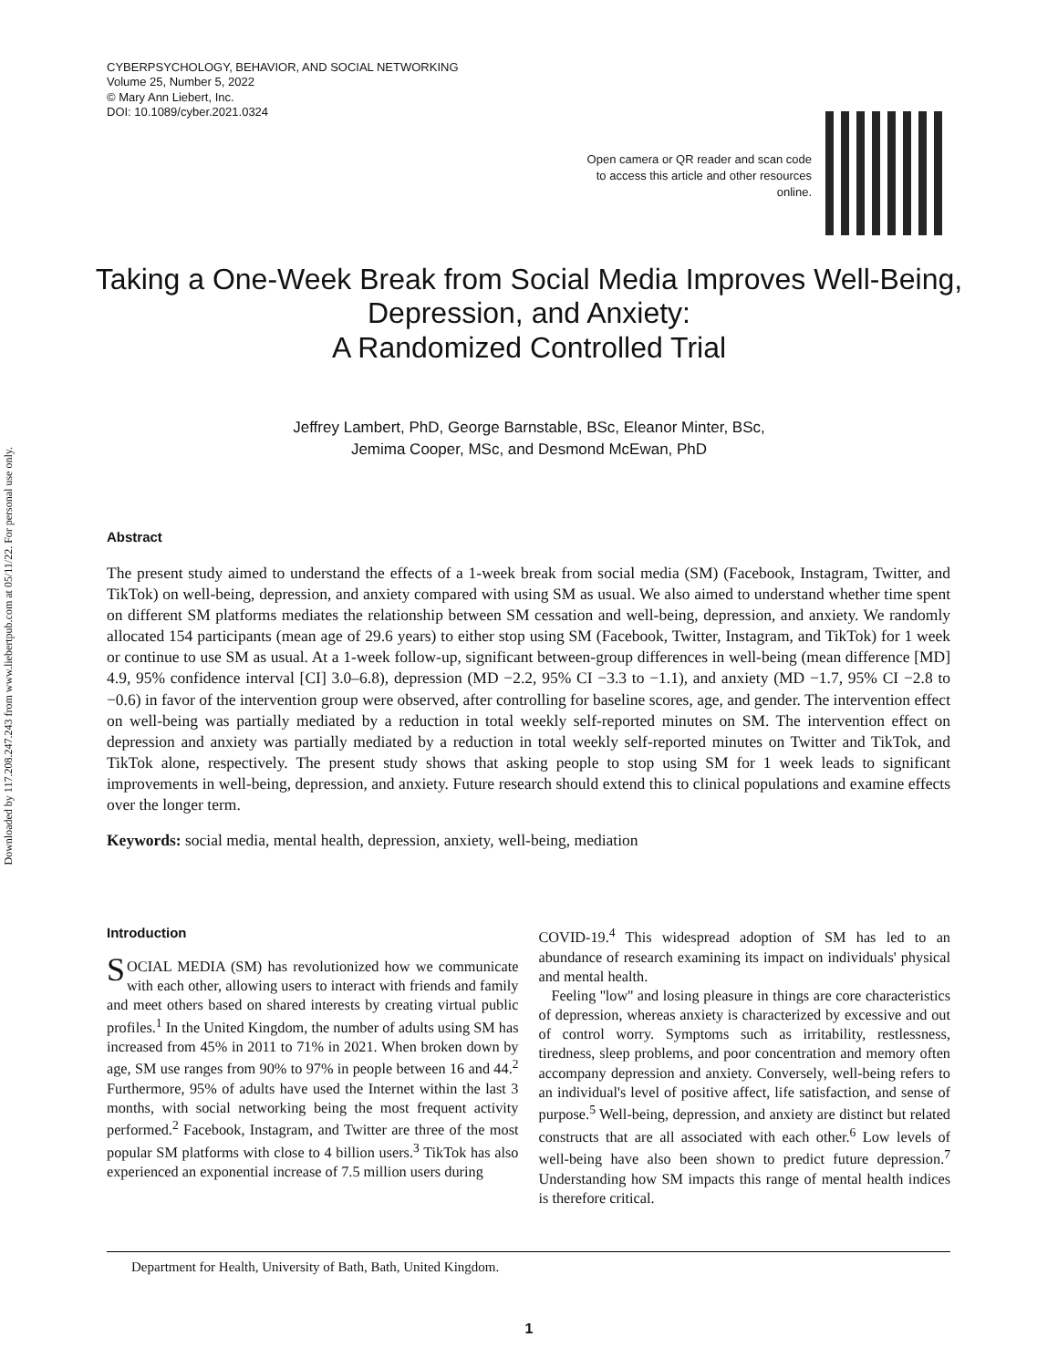Downloaded by 117.208.247.243 from www.liebertpub.com at 05/11/22. For personal use only.
CYBERPSYCHOLOGY, BEHAVIOR, AND SOCIAL NETWORKING
Volume 25, Number 5, 2022
© Mary Ann Liebert, Inc.
DOI: 10.1089/cyber.2021.0324
Open camera or QR reader and scan code to access this article and other resources online.
Taking a One-Week Break from Social Media Improves Well-Being, Depression, and Anxiety:
A Randomized Controlled Trial
Jeffrey Lambert, PhD, George Barnstable, BSc, Eleanor Minter, BSc,
Jemima Cooper, MSc, and Desmond McEwan, PhD
Abstract
The present study aimed to understand the effects of a 1-week break from social media (SM) (Facebook, Instagram, Twitter, and TikTok) on well-being, depression, and anxiety compared with using SM as usual. We also aimed to understand whether time spent on different SM platforms mediates the relationship between SM cessation and well-being, depression, and anxiety. We randomly allocated 154 participants (mean age of 29.6 years) to either stop using SM (Facebook, Twitter, Instagram, and TikTok) for 1 week or continue to use SM as usual. At a 1-week follow-up, significant between-group differences in well-being (mean difference [MD] 4.9, 95% confidence interval [CI] 3.0–6.8), depression (MD −2.2, 95% CI −3.3 to −1.1), and anxiety (MD −1.7, 95% CI −2.8 to −0.6) in favor of the intervention group were observed, after controlling for baseline scores, age, and gender. The intervention effect on well-being was partially mediated by a reduction in total weekly self-reported minutes on SM. The intervention effect on depression and anxiety was partially mediated by a reduction in total weekly self-reported minutes on Twitter and TikTok, and TikTok alone, respectively. The present study shows that asking people to stop using SM for 1 week leads to significant improvements in well-being, depression, and anxiety. Future research should extend this to clinical populations and examine effects over the longer term.
Keywords: social media, mental health, depression, anxiety, well-being, mediation
Introduction
SOCIAL MEDIA (SM) has revolutionized how we communicate with each other, allowing users to interact with friends and family and meet others based on shared interests by creating virtual public profiles.<sup>1</sup> In the United Kingdom, the number of adults using SM has increased from 45% in 2011 to 71% in 2021. When broken down by age, SM use ranges from 90% to 97% in people between 16 and 44.<sup>2</sup> Furthermore, 95% of adults have used the Internet within the last 3 months, with social networking being the most frequent activity performed.<sup>2</sup> Facebook, Instagram, and Twitter are three of the most popular SM platforms with close to 4 billion users.<sup>3</sup> TikTok has also experienced an exponential increase of 7.5 million users during
COVID-19.<sup>4</sup> This widespread adoption of SM has led to an abundance of research examining its impact on individuals' physical and mental health.
Feeling ''low'' and losing pleasure in things are core characteristics of depression, whereas anxiety is characterized by excessive and out of control worry. Symptoms such as irritability, restlessness, tiredness, sleep problems, and poor concentration and memory often accompany depression and anxiety. Conversely, well-being refers to an individual's level of positive affect, life satisfaction, and sense of purpose.<sup>5</sup> Well-being, depression, and anxiety are distinct but related constructs that are all associated with each other.<sup>6</sup> Low levels of well-being have also been shown to predict future depression.<sup>7</sup> Understanding how SM impacts this range of mental health indices is therefore critical.
Department for Health, University of Bath, Bath, United Kingdom.
1